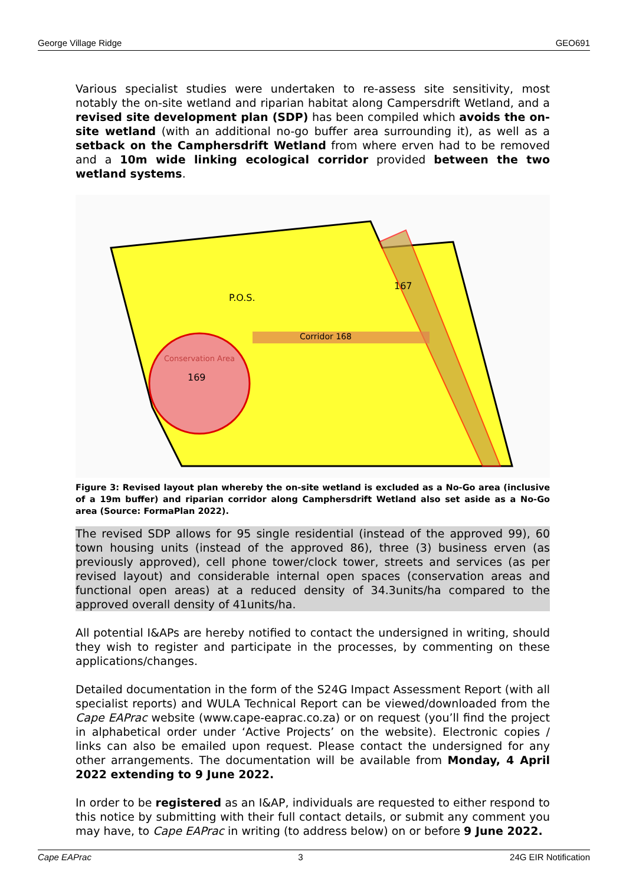George Village Ridge GEO691
Various specialist studies were undertaken to re-assess site sensitivity, most notably the on-site wetland and riparian habitat along Campersdrift Wetland, and a revised site development plan (SDP) has been compiled which avoids the on-site wetland (with an additional no-go buffer area surrounding it), as well as a setback on the Camphersdrift Wetland from where erven had to be removed and a 10m wide linking ecological corridor provided between the two wetland systems.
Conservation Area
169
167
Corridor 168
P.O.S.
Figure 3: Revised layout plan whereby the on-site wetland is excluded as a No-Go area (inclusive of a 19m buffer) and riparian corridor along Camphersdrift Wetland also set aside as a No-Go area (Source: FormaPlan 2022).
The revised SDP allows for 95 single residential (instead of the approved 99), 60 town housing units (instead of the approved 86), three (3) business erven (as previously approved), cell phone tower/clock tower, streets and services (as per revised layout) and considerable internal open spaces (conservation areas and functional open areas) at a reduced density of 34.3units/ha compared to the approved overall density of 41units/ha.
All potential I&APs are hereby notified to contact the undersigned in writing, should they wish to register and participate in the processes, by commenting on these applications/changes.
Detailed documentation in the form of the S24G Impact Assessment Report (with all specialist reports) and WULA Technical Report can be viewed/downloaded from the Cape EAPrac website (www.cape-eaprac.co.za) or on request (you’ll find the project in alphabetical order under ‘Active Projects’ on the website). Electronic copies / links can also be emailed upon request. Please contact the undersigned for any other arrangements. The documentation will be available from Monday, 4 April 2022 extending to 9 June 2022.
In order to be registered as an I&AP, individuals are requested to either respond to this notice by submitting with their full contact details, or submit any comment you may have, to Cape EAPrac in writing (to address below) on or before 9 June 2022.
Cape EAPrac 3 24G EIR Notification